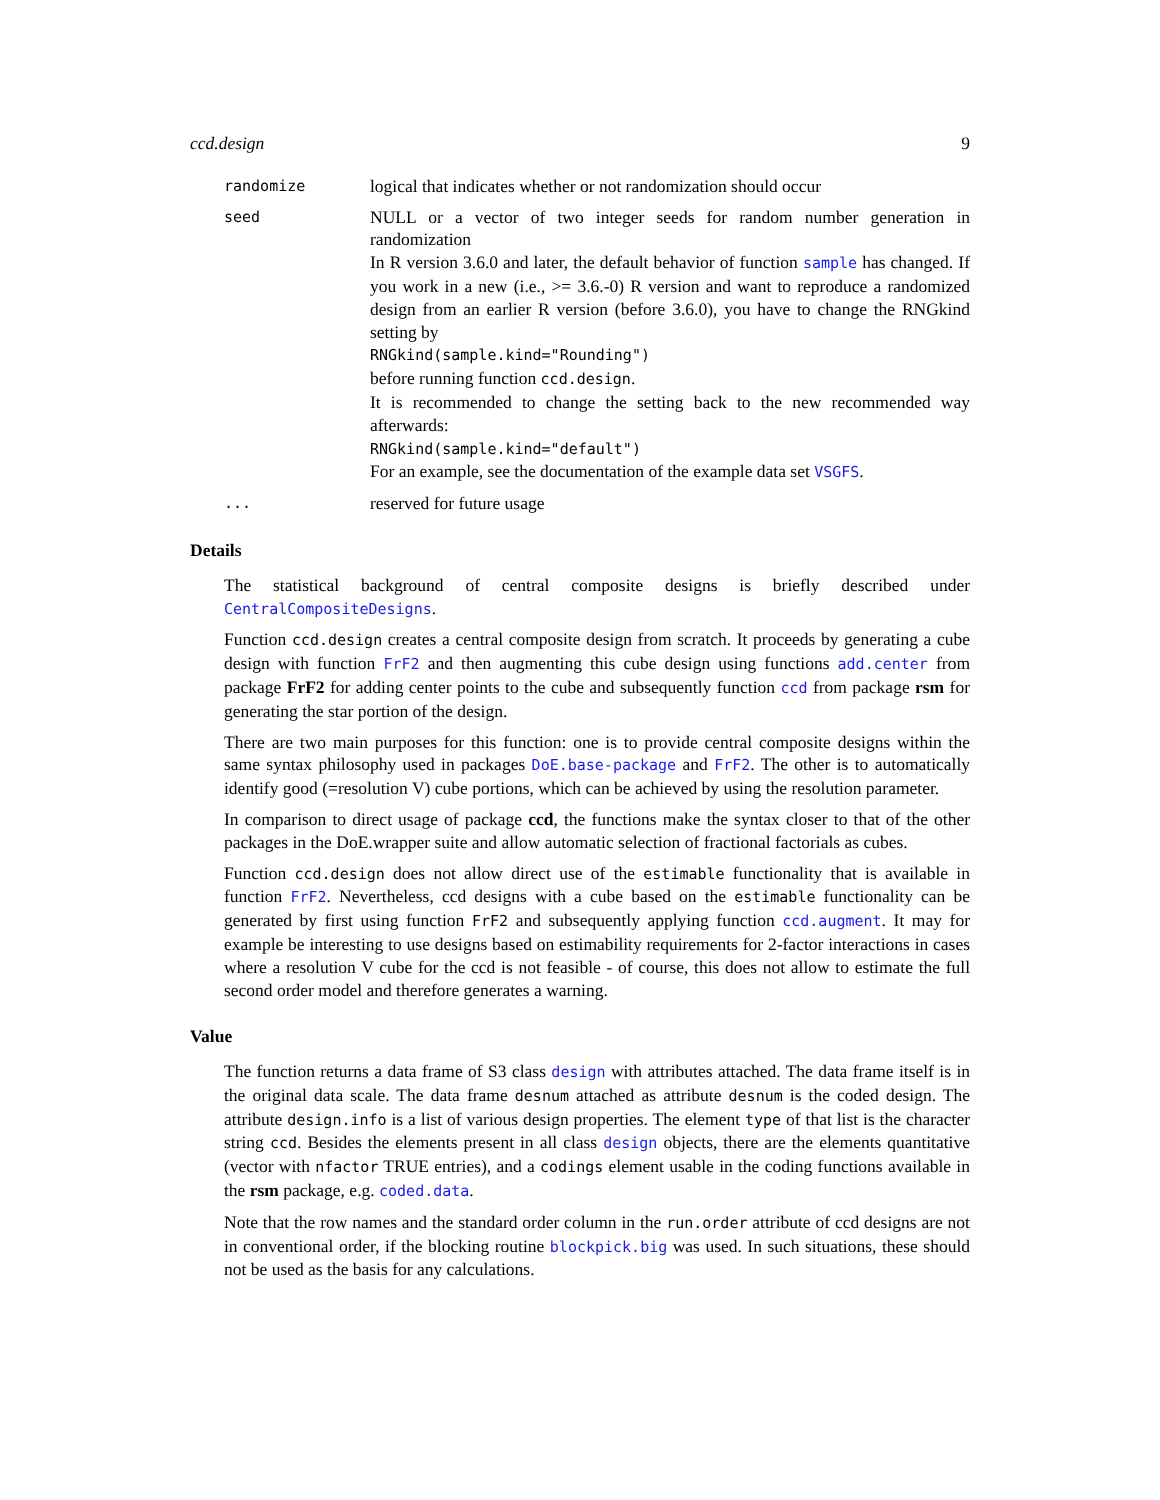ccd.design 9
randomize
logical that indicates whether or not randomization should occur
seed
NULL or a vector of two integer seeds for random number generation in randomization
In R version 3.6.0 and later, the default behavior of function sample has changed. If you work in a new (i.e., >= 3.6.-0) R version and want to reproduce a randomized design from an earlier R version (before 3.6.0), you have to change the RNGkind setting by
RNGkind(sample.kind="Rounding")
before running function ccd.design.
It is recommended to change the setting back to the new recommended way afterwards:
RNGkind(sample.kind="default")
For an example, see the documentation of the example data set VSGFS.
...
reserved for future usage
Details
The statistical background of central composite designs is briefly described under CentralCompositeDesigns.
Function ccd.design creates a central composite design from scratch. It proceeds by generating a cube design with function FrF2 and then augmenting this cube design using functions add.center from package FrF2 for adding center points to the cube and subsequently function ccd from package rsm for generating the star portion of the design.
There are two main purposes for this function: one is to provide central composite designs within the same syntax philosophy used in packages DoE.base-package and FrF2. The other is to automatically identify good (=resolution V) cube portions, which can be achieved by using the resolution parameter.
In comparison to direct usage of package ccd, the functions make the syntax closer to that of the other packages in the DoE.wrapper suite and allow automatic selection of fractional factorials as cubes.
Function ccd.design does not allow direct use of the estimable functionality that is available in function FrF2. Nevertheless, ccd designs with a cube based on the estimable functionality can be generated by first using function FrF2 and subsequently applying function ccd.augment. It may for example be interesting to use designs based on estimability requirements for 2-factor interactions in cases where a resolution V cube for the ccd is not feasible - of course, this does not allow to estimate the full second order model and therefore generates a warning.
Value
The function returns a data frame of S3 class design with attributes attached. The data frame itself is in the original data scale. The data frame desnum attached as attribute desnum is the coded design. The attribute design.info is a list of various design properties. The element type of that list is the character string ccd. Besides the elements present in all class design objects, there are the elements quantitative (vector with nfactor TRUE entries), and a codings element usable in the coding functions available in the rsm package, e.g. coded.data.
Note that the row names and the standard order column in the run.order attribute of ccd designs are not in conventional order, if the blocking routine blockpick.big was used. In such situations, these should not be used as the basis for any calculations.